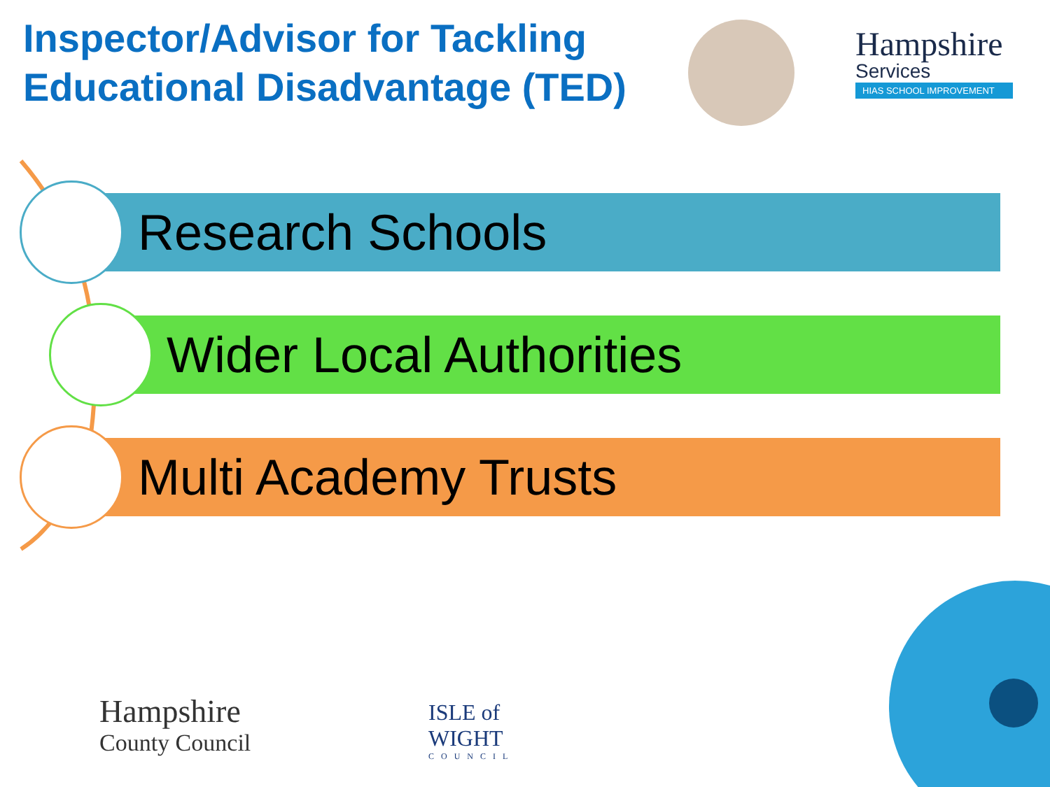Inspector/Advisor for Tackling Educational Disadvantage (TED)
Hampshire
Services
HIAS SCHOOL IMPROVEMENT
Research Schools
Wider Local Authorities
Multi Academy Trusts
Hampshire
County Council
ISLE of
WIGHT
COUNCIL